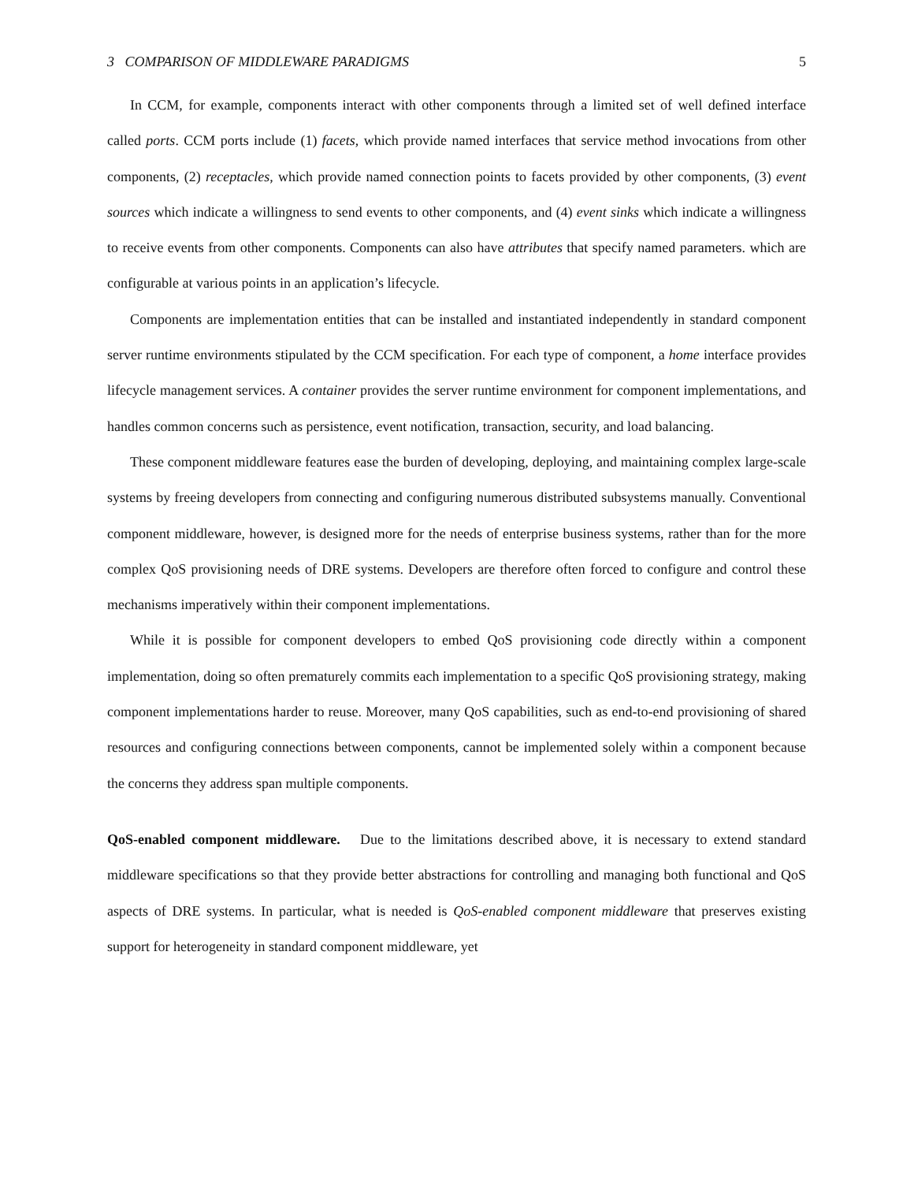3 COMPARISON OF MIDDLEWARE PARADIGMS 5
In CCM, for example, components interact with other components through a limited set of well defined interface called ports. CCM ports include (1) facets, which provide named interfaces that service method invocations from other components, (2) receptacles, which provide named connection points to facets provided by other components, (3) event sources which indicate a willingness to send events to other components, and (4) event sinks which indicate a willingness to receive events from other components. Components can also have attributes that specify named parameters. which are configurable at various points in an application’s lifecycle.
Components are implementation entities that can be installed and instantiated independently in standard component server runtime environments stipulated by the CCM specification. For each type of component, a home interface provides lifecycle management services. A container provides the server runtime environment for component implementations, and handles common concerns such as persistence, event notification, transaction, security, and load balancing.
These component middleware features ease the burden of developing, deploying, and maintaining complex large-scale systems by freeing developers from connecting and configuring numerous distributed subsystems manually. Conventional component middleware, however, is designed more for the needs of enterprise business systems, rather than for the more complex QoS provisioning needs of DRE systems. Developers are therefore often forced to configure and control these mechanisms imperatively within their component implementations.
While it is possible for component developers to embed QoS provisioning code directly within a component implementation, doing so often prematurely commits each implementation to a specific QoS provisioning strategy, making component implementations harder to reuse. Moreover, many QoS capabilities, such as end-to-end provisioning of shared resources and configuring connections between components, cannot be implemented solely within a component because the concerns they address span multiple components.
QoS-enabled component middleware. Due to the limitations described above, it is necessary to extend standard middleware specifications so that they provide better abstractions for controlling and managing both functional and QoS aspects of DRE systems. In particular, what is needed is QoS-enabled component middleware that preserves existing support for heterogeneity in standard component middleware, yet